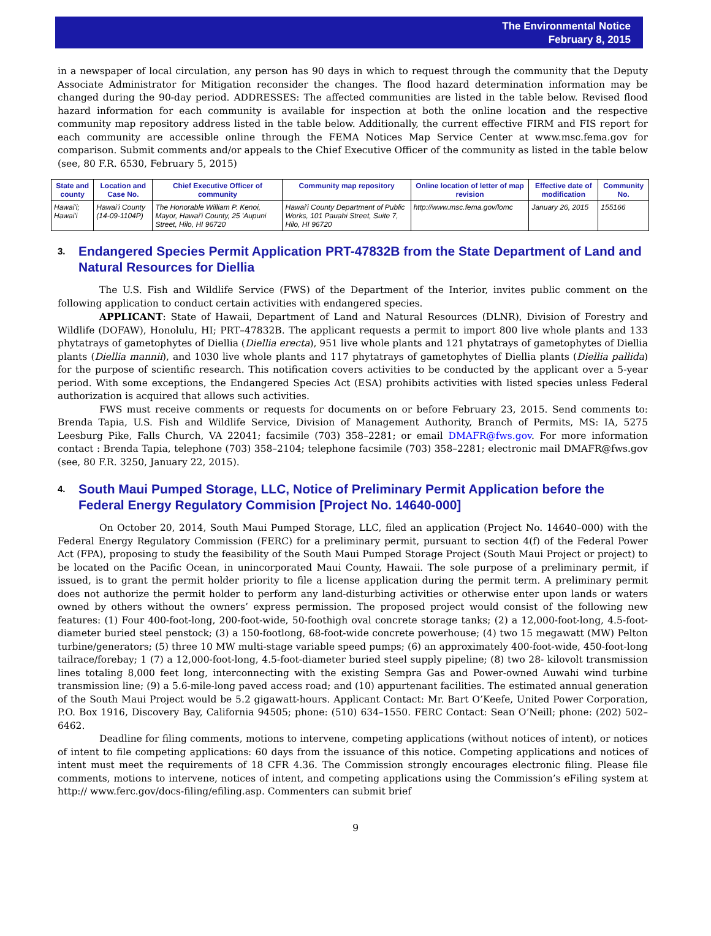The Environmental Notice
February 8, 2015
in a newspaper of local circulation, any person has 90 days in which to request through the community that the Deputy Associate Administrator for Mitigation reconsider the changes. The flood hazard determination information may be changed during the 90-day period. ADDRESSES: The affected communities are listed in the table below. Revised flood hazard information for each community is available for inspection at both the online location and the respective community map repository address listed in the table below. Additionally, the current effective FIRM and FIS report for each community are accessible online through the FEMA Notices Map Service Center at www.msc.fema.gov for comparison. Submit comments and/or appeals to the Chief Executive Officer of the community as listed in the table below (see, 80 F.R. 6530, February 5, 2015)
| State and county | Location and Case No. | Chief Executive Officer of community | Community map repository | Online location of letter of map revision | Effective date of modification | Community No. |
| --- | --- | --- | --- | --- | --- | --- |
| Hawai'i; Hawai'i | Hawai'i County (14-09-1104P) | The Honorable William P. Kenoi, Mayor, Hawai'i County, 25 'Aupuni Street, Hilo, HI 96720 | Hawai'i County Department of Public Works, 101 Pauahi Street, Suite 7, Hilo, HI 96720 | http://www.msc.fema.gov/lomc | January 26, 2015 | 155166 |
3. Endangered Species Permit Application PRT-47832B from the State Department of Land and Natural Resources for Diellia
The U.S. Fish and Wildlife Service (FWS) of the Department of the Interior, invites public comment on the following application to conduct certain activities with endangered species.
APPLICANT: State of Hawaii, Department of Land and Natural Resources (DLNR), Division of Forestry and Wildlife (DOFAW), Honolulu, HI; PRT–47832B. The applicant requests a permit to import 800 live whole plants and 133 phytatrays of gametophytes of Diellia (Diellia erecta), 951 live whole plants and 121 phytatrays of gametophytes of Diellia plants (Diellia mannii), and 1030 live whole plants and 117 phytatrays of gametophytes of Diellia plants (Diellia pallida) for the purpose of scientific research. This notification covers activities to be conducted by the applicant over a 5-year period. With some exceptions, the Endangered Species Act (ESA) prohibits activities with listed species unless Federal authorization is acquired that allows such activities.
FWS must receive comments or requests for documents on or before February 23, 2015. Send comments to: Brenda Tapia, U.S. Fish and Wildlife Service, Division of Management Authority, Branch of Permits, MS: IA, 5275 Leesburg Pike, Falls Church, VA 22041; facsimile (703) 358–2281; or email DMAFR@fws.gov. For more information contact : Brenda Tapia, telephone (703) 358–2104; telephone facsimile (703) 358–2281; electronic mail DMAFR@fws.gov (see, 80 F.R. 3250, January 22, 2015).
4. South Maui Pumped Storage, LLC, Notice of Preliminary Permit Application before the Federal Energy Regulatory Commision [Project No. 14640-000]
On October 20, 2014, South Maui Pumped Storage, LLC, filed an application (Project No. 14640–000) with the Federal Energy Regulatory Commission (FERC) for a preliminary permit, pursuant to section 4(f) of the Federal Power Act (FPA), proposing to study the feasibility of the South Maui Pumped Storage Project (South Maui Project or project) to be located on the Pacific Ocean, in unincorporated Maui County, Hawaii. The sole purpose of a preliminary permit, if issued, is to grant the permit holder priority to file a license application during the permit term. A preliminary permit does not authorize the permit holder to perform any land-disturbing activities or otherwise enter upon lands or waters owned by others without the owners’ express permission. The proposed project would consist of the following new features: (1) Four 400-foot-long, 200-foot-wide, 50-foothigh oval concrete storage tanks; (2) a 12,000-foot-long, 4.5-foot-diameter buried steel penstock; (3) a 150-footlong, 68-foot-wide concrete powerhouse; (4) two 15 megawatt (MW) Pelton turbine/generators; (5) three 10 MW multi-stage variable speed pumps; (6) an approximately 400-foot-wide, 450-foot-long tailrace/forebay; 1 (7) a 12,000-foot-long, 4.5-foot-diameter buried steel supply pipeline; (8) two 28- kilovolt transmission lines totaling 8,000 feet long, interconnecting with the existing Sempra Gas and Power-owned Auwahi wind turbine transmission line; (9) a 5.6-mile-long paved access road; and (10) appurtenant facilities. The estimated annual generation of the South Maui Project would be 5.2 gigawatt-hours. Applicant Contact: Mr. Bart O’Keefe, United Power Corporation, P.O. Box 1916, Discovery Bay, California 94505; phone: (510) 634–1550. FERC Contact: Sean O’Neill; phone: (202) 502–6462.
Deadline for filing comments, motions to intervene, competing applications (without notices of intent), or notices of intent to file competing applications: 60 days from the issuance of this notice. Competing applications and notices of intent must meet the requirements of 18 CFR 4.36. The Commission strongly encourages electronic filing. Please file comments, motions to intervene, notices of intent, and competing applications using the Commission’s eFiling system at http:// www.ferc.gov/docs-filing/efiling.asp. Commenters can submit brief
9